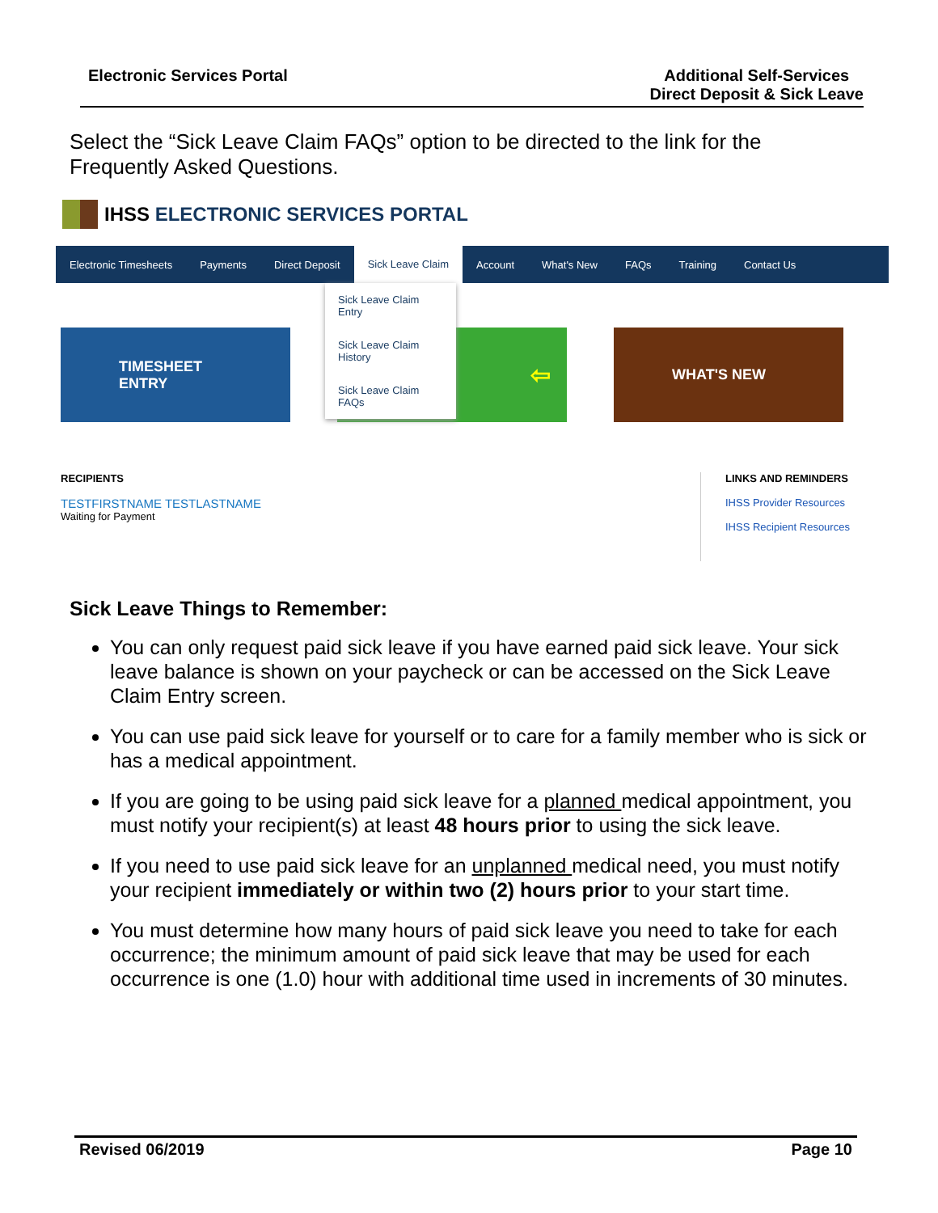Electronic Services Portal Additional Self-Services
Direct Deposit & Sick Leave
Select the “Sick Leave Claim FAQs” option to be directed to the link for the
Frequently Asked Questions.
IHSS ELECTRONIC SERVICES PORTAL
Electronic Timesheets Payments Direct Deposit Sick Leave Claim Account What's New FAQs Training Contact Us
Sick Leave Claim Entry
Sick Leave Claim History
Sick Leave Claim FAQs
TIMESHEET
ENTRY
⇦ WHAT'S NEW
RECIPIENTS
TESTFIRSTNAME TESTLASTNAME
Waiting for Payment
LINKS AND REMINDERS
IHSS Provider Resources
IHSS Recipient Resources
Sick Leave Things to Remember:
You can only request paid sick leave if you have earned paid sick leave. Your sick leave balance is shown on your paycheck or can be accessed on the Sick Leave Claim Entry screen.
You can use paid sick leave for yourself or to care for a family member who is sick or has a medical appointment.
If you are going to be using paid sick leave for a planned medical appointment, you must notify your recipient(s) at least 48 hours prior to using the sick leave.
If you need to use paid sick leave for an unplanned medical need, you must notify your recipient immediately or within two (2) hours prior to your start time.
You must determine how many hours of paid sick leave you need to take for each occurrence; the minimum amount of paid sick leave that may be used for each occurrence is one (1.0) hour with additional time used in increments of 30 minutes.
Revised 06/2019 Page 10